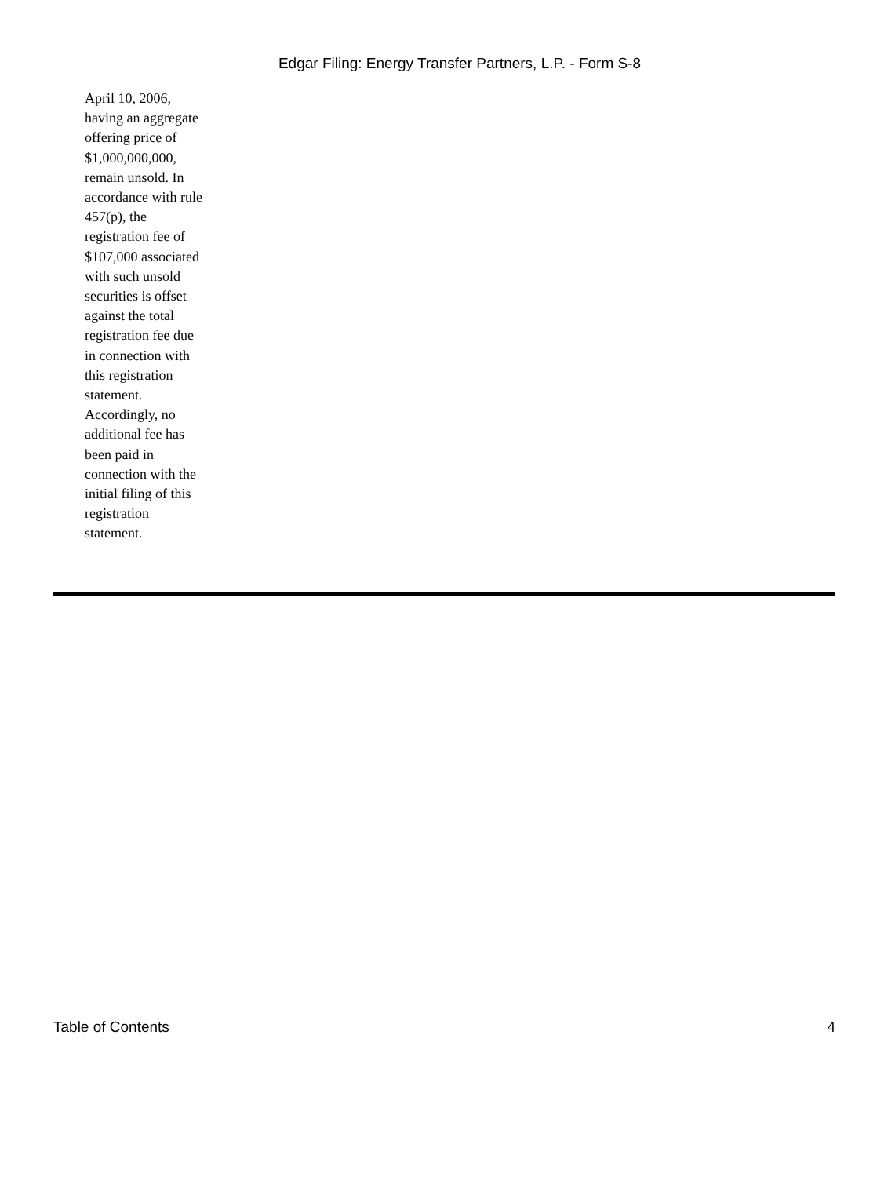Edgar Filing: Energy Transfer Partners, L.P. - Form S-8
April 10, 2006, having an aggregate offering price of $1,000,000,000, remain unsold. In accordance with rule 457(p), the registration fee of $107,000 associated with such unsold securities is offset against the total registration fee due in connection with this registration statement. Accordingly, no additional fee has been paid in connection with the initial filing of this registration statement.
Table of Contents 4